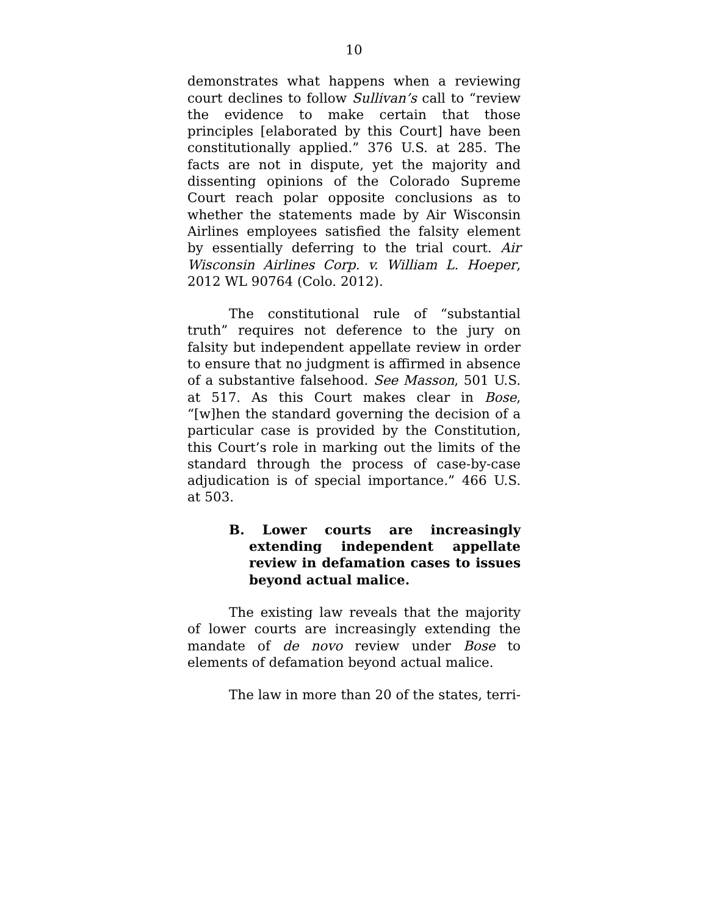10
demonstrates what happens when a reviewing court declines to follow Sullivan’s call to “review the evidence to make certain that those principles [elaborated by this Court] have been constitutionally applied.” 376 U.S. at 285. The facts are not in dispute, yet the majority and dissenting opinions of the Colorado Supreme Court reach polar opposite conclusions as to whether the statements made by Air Wisconsin Airlines employees satisfied the falsity element by essentially deferring to the trial court. Air Wisconsin Airlines Corp. v. William L. Hoeper, 2012 WL 90764 (Colo. 2012).
The constitutional rule of “substantial truth” requires not deference to the jury on falsity but independent appellate review in order to ensure that no judgment is affirmed in absence of a substantive falsehood. See Masson, 501 U.S. at 517. As this Court makes clear in Bose, “[w]hen the standard governing the decision of a particular case is provided by the Constitution, this Court’s role in marking out the limits of the standard through the process of case-by-case adjudication is of special importance.” 466 U.S. at 503.
B. Lower courts are increasingly extending independent appellate review in defamation cases to issues beyond actual malice.
The existing law reveals that the majority of lower courts are increasingly extending the mandate of de novo review under Bose to elements of defamation beyond actual malice.
The law in more than 20 of the states, terri-